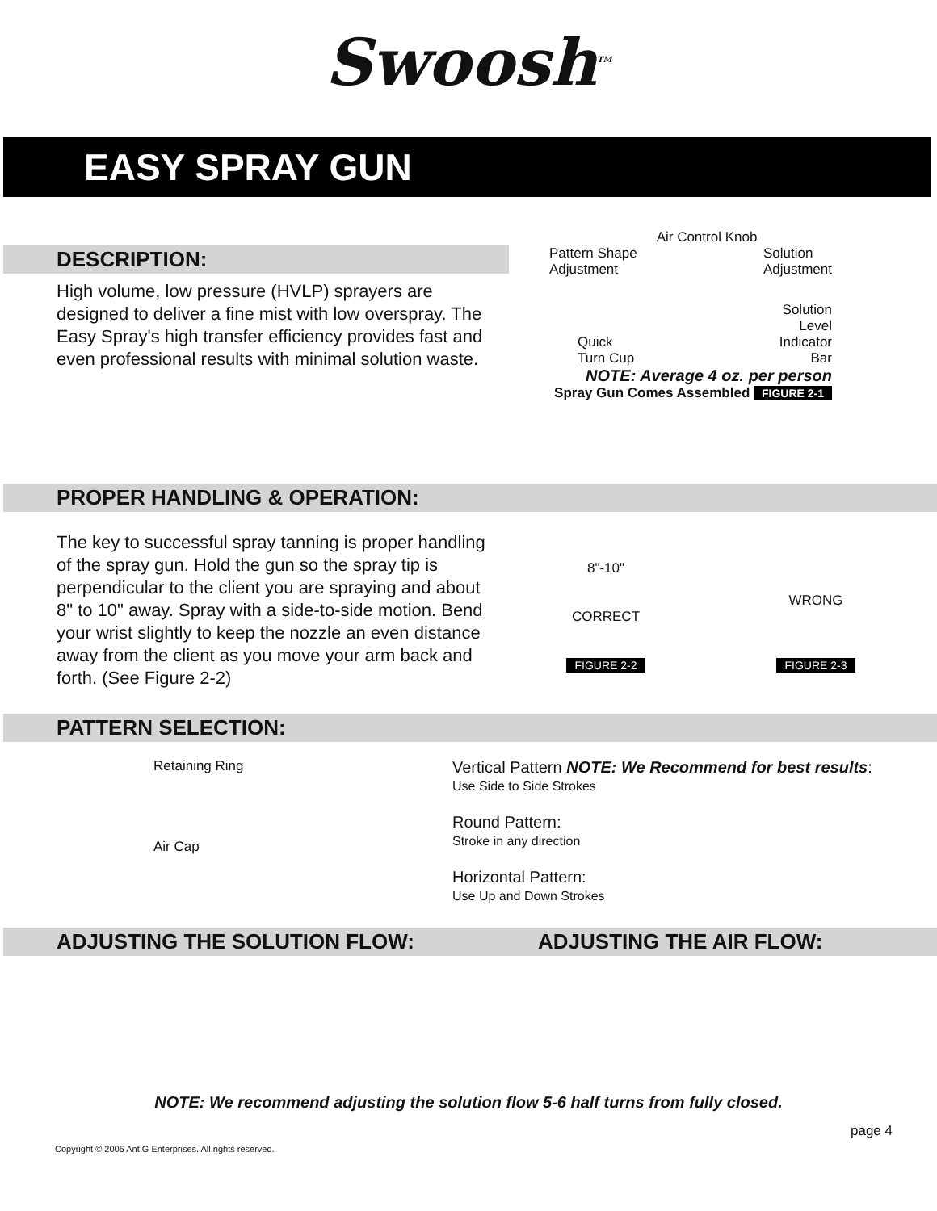Swoosh<sup>TM</sup>
EASY SPRAY GUN
DESCRIPTION:
High volume, low pressure (HVLP) sprayers are designed to deliver a fine mist with low overspray. The Easy Spray's high transfer efficiency provides fast and even professional results with minimal solution waste.
Air Control Knob
Pattern Shape
Adjustment Solution
Adjustment
Quick
Turn Cup Solution
Level
Indicator
Bar
NOTE: Average 4 oz. per person
Spray Gun Comes Assembled FIGURE 2-1
PROPER HANDLING & OPERATION:
The key to successful spray tanning is proper handling of the spray gun. Hold the gun so the spray tip is perpendicular to the client you are spraying and about 8" to 10" away. Spray with a side-to-side motion. Bend your wrist slightly to keep the nozzle an even distance away from the client as you move your arm back and forth. (See Figure 2-2)
8"-10"
CORRECT
FIGURE 2-2
WRONG
FIGURE 2-3
PATTERN SELECTION:
Retaining Ring
Air Cap
Vertical Pattern NOTE: We Recommend for best results:
Use Side to Side Strokes
Round Pattern:
Stroke in any direction
Horizontal Pattern:
Use Up and Down Strokes
ADJUSTING THE SOLUTION FLOW: ADJUSTING THE AIR FLOW:
NOTE: We recommend adjusting the solution flow 5-6 half turns from fully closed.
page 4
Copyright © 2005 Ant G Enterprises. All rights reserved.